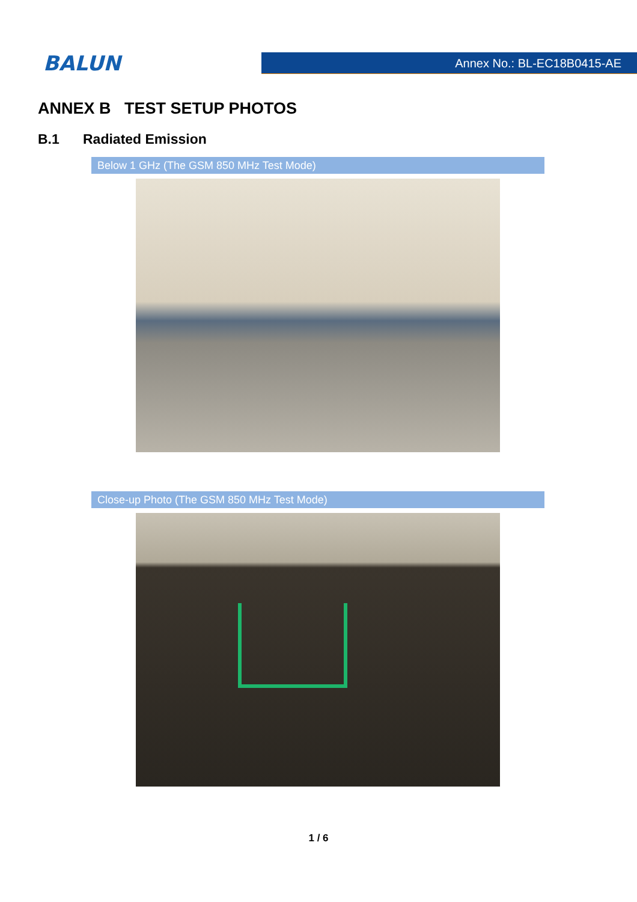BALUN
Annex No.: BL-EC18B0415-AE
ANNEX B TEST SETUP PHOTOS
B.1 Radiated Emission
Below 1 GHz (The GSM 850 MHz Test Mode)
Close-up Photo (The GSM 850 MHz Test Mode)
1 / 6